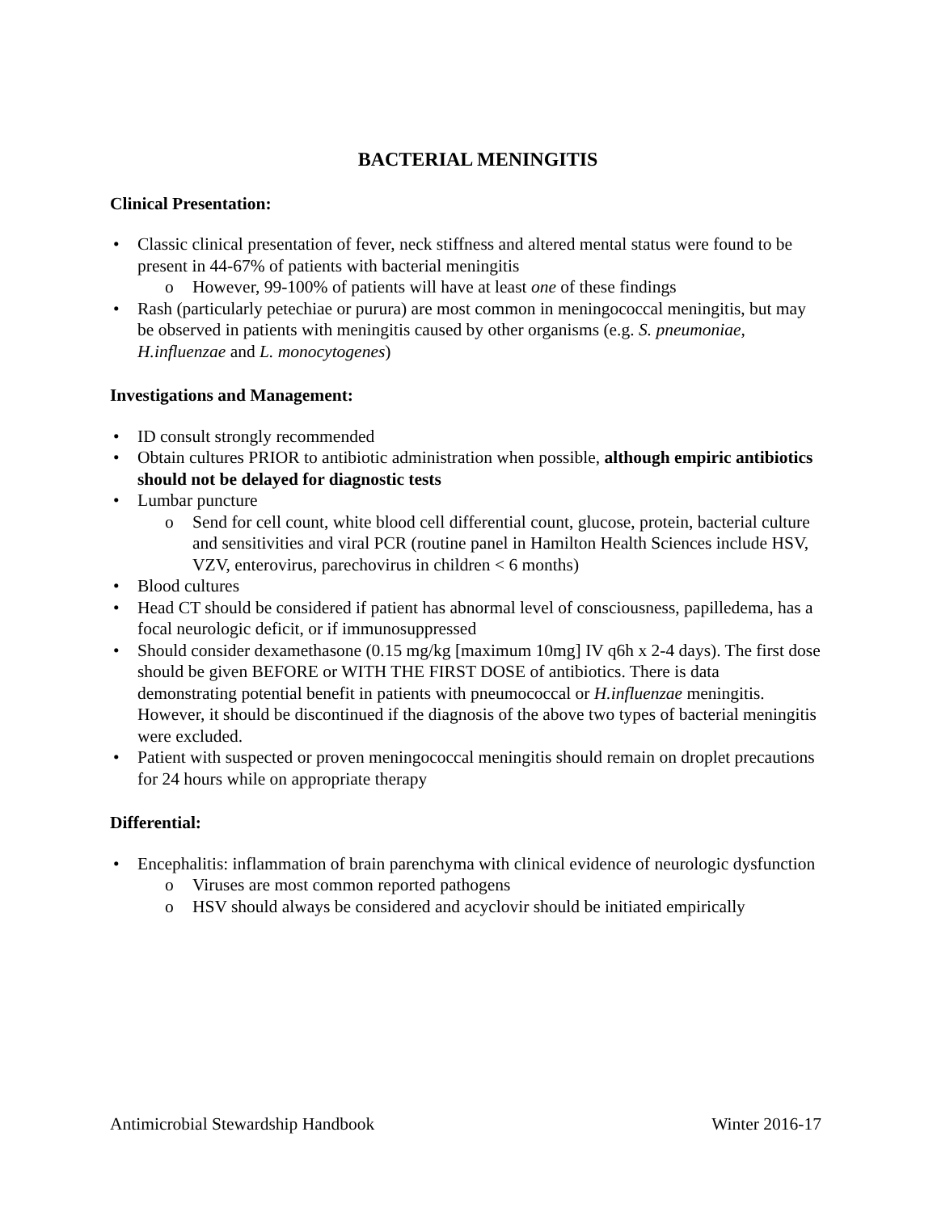BACTERIAL MENINGITIS
Clinical Presentation:
Classic clinical presentation of fever, neck stiffness and altered mental status were found to be present in 44-67% of patients with bacterial meningitis
However, 99-100% of patients will have at least one of these findings
Rash (particularly petechiae or purura) are most common in meningococcal meningitis, but may be observed in patients with meningitis caused by other organisms (e.g. S. pneumoniae, H.influenzae and L. monocytogenes)
Investigations and Management:
ID consult strongly recommended
Obtain cultures PRIOR to antibiotic administration when possible, although empiric antibiotics should not be delayed for diagnostic tests
Lumbar puncture
Send for cell count, white blood cell differential count, glucose, protein, bacterial culture and sensitivities and viral PCR (routine panel in Hamilton Health Sciences include HSV, VZV, enterovirus, parechovirus in children < 6 months)
Blood cultures
Head CT should be considered if patient has abnormal level of consciousness, papilledema, has a focal neurologic deficit, or if immunosuppressed
Should consider dexamethasone (0.15 mg/kg [maximum 10mg] IV q6h x 2-4 days). The first dose should be given BEFORE or WITH THE FIRST DOSE of antibiotics. There is data demonstrating potential benefit in patients with pneumococcal or H.influenzae meningitis. However, it should be discontinued if the diagnosis of the above two types of bacterial meningitis were excluded.
Patient with suspected or proven meningococcal meningitis should remain on droplet precautions for 24 hours while on appropriate therapy
Differential:
Encephalitis: inflammation of brain parenchyma with clinical evidence of neurologic dysfunction
Viruses are most common reported pathogens
HSV should always be considered and acyclovir should be initiated empirically
Antimicrobial Stewardship Handbook Winter 2016-17